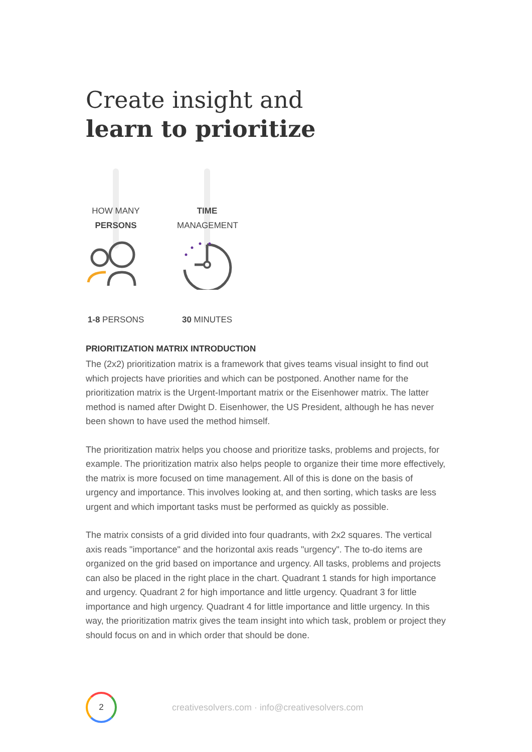Create insight and
learn to prioritize
HOW MANY
PERSONS
1-8 PERSONS
TIME
MANAGEMENT
30 MINUTES
PRIORITIZATION MATRIX INTRODUCTION
The (2x2) prioritization matrix is a framework that gives teams visual insight to find out which projects have priorities and which can be postponed. Another name for the prioritization matrix is the Urgent-Important matrix or the Eisenhower matrix. The latter method is named after Dwight D. Eisenhower, the US President, although he has never been shown to have used the method himself.
The prioritization matrix helps you choose and prioritize tasks, problems and projects, for example. The prioritization matrix also helps people to organize their time more effectively, the matrix is more focused on time management. All of this is done on the basis of urgency and importance. This involves looking at, and then sorting, which tasks are less urgent and which important tasks must be performed as quickly as possible.
The matrix consists of a grid divided into four quadrants, with 2x2 squares. The vertical axis reads "importance" and the horizontal axis reads "urgency". The to-do items are organized on the grid based on importance and urgency. All tasks, problems and projects can also be placed in the right place in the chart. Quadrant 1 stands for high importance and urgency. Quadrant 2 for high importance and little urgency. Quadrant 3 for little importance and high urgency. Quadrant 4 for little importance and little urgency. In this way, the prioritization matrix gives the team insight into which task, problem or project they should focus on and in which order that should be done.
2
creativesolvers.com · info@creativesolvers.com